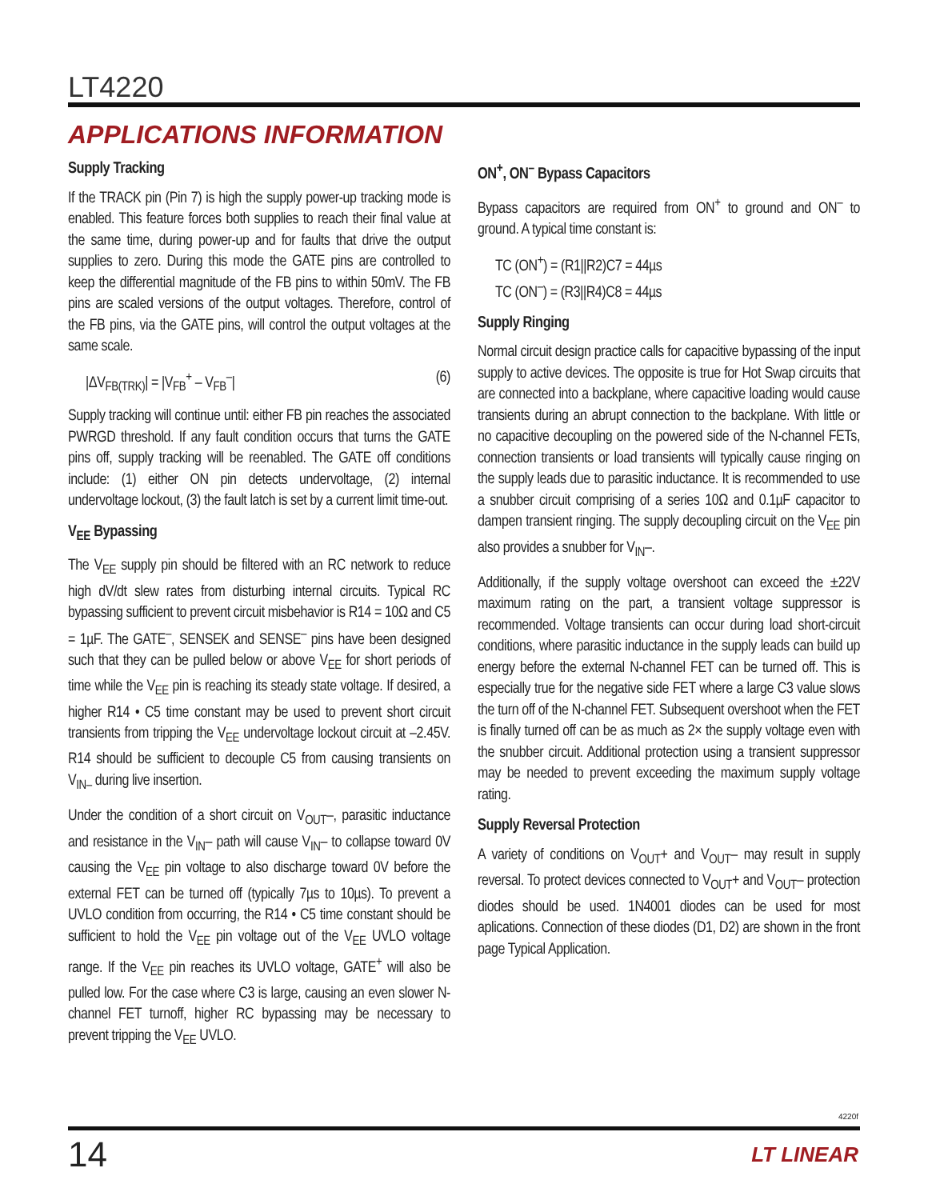LT4220
APPLICATIONS INFORMATION
Supply Tracking
If the TRACK pin (Pin 7) is high the supply power-up tracking mode is enabled. This feature forces both supplies to reach their final value at the same time, during power-up and for faults that drive the output supplies to zero. During this mode the GATE pins are controlled to keep the differential magnitude of the FB pins to within 50mV. The FB pins are scaled versions of the output voltages. Therefore, control of the FB pins, via the GATE pins, will control the output voltages at the same scale.
|ΔV<sub>FB(TRK)</sub>| = |V<sub>FB</sub><sup>+</sup> – V<sub>FB</sub><sup>–</sup>| (6)
Supply tracking will continue until: either FB pin reaches the associated PWRGD threshold. If any fault condition occurs that turns the GATE pins off, supply tracking will be reenabled. The GATE off conditions include: (1) either ON pin detects undervoltage, (2) internal undervoltage lockout, (3) the fault latch is set by a current limit time-out.
V<sub>EE</sub> Bypassing
The V<sub>EE</sub> supply pin should be filtered with an RC network to reduce high dV/dt slew rates from disturbing internal circuits. Typical RC bypassing sufficient to prevent circuit misbehavior is R14 = 10Ω and C5 = 1µF. The GATE<sup>–</sup>, SENSEK and SENSE<sup>–</sup> pins have been designed such that they can be pulled below or above V<sub>EE</sub> for short periods of time while the V<sub>EE</sub> pin is reaching its steady state voltage. If desired, a higher R14 • C5 time constant may be used to prevent short circuit transients from tripping the V<sub>EE</sub> undervoltage lockout circuit at –2.45V. R14 should be sufficient to decouple C5 from causing transients on V<sub>IN–</sub> during live insertion.
Under the condition of a short circuit on V<sub>OUT</sub>–, parasitic inductance and resistance in the V<sub>IN</sub>– path will cause V<sub>IN</sub>– to collapse toward 0V causing the V<sub>EE</sub> pin voltage to also discharge toward 0V before the external FET can be turned off (typically 7µs to 10µs). To prevent a UVLO condition from occurring, the R14 • C5 time constant should be sufficient to hold the V<sub>EE</sub> pin voltage out of the V<sub>EE</sub> UVLO voltage range. If the V<sub>EE</sub> pin reaches its UVLO voltage, GATE<sup>+</sup> will also be pulled low. For the case where C3 is large, causing an even slower N-channel FET turnoff, higher RC bypassing may be necessary to prevent tripping the V<sub>EE</sub> UVLO.
ON<sup>+</sup>, ON<sup>–</sup> Bypass Capacitors
Bypass capacitors are required from ON<sup>+</sup> to ground and ON<sup>–</sup> to ground. A typical time constant is:
TC (ON<sup>+</sup>) = (R1||R2)C7 = 44µs
TC (ON<sup>–</sup>) = (R3||R4)C8 = 44µs
Supply Ringing
Normal circuit design practice calls for capacitive bypassing of the input supply to active devices. The opposite is true for Hot Swap circuits that are connected into a backplane, where capacitive loading would cause transients during an abrupt connection to the backplane. With little or no capacitive decoupling on the powered side of the N-channel FETs, connection transients or load transients will typically cause ringing on the supply leads due to parasitic inductance. It is recommended to use a snubber circuit comprising of a series 10Ω and 0.1µF capacitor to dampen transient ringing. The supply decoupling circuit on the V<sub>EE</sub> pin also provides a snubber for V<sub>IN</sub>–.
Additionally, if the supply voltage overshoot can exceed the ±22V maximum rating on the part, a transient voltage suppressor is recommended. Voltage transients can occur during load short-circuit conditions, where parasitic inductance in the supply leads can build up energy before the external N-channel FET can be turned off. This is especially true for the negative side FET where a large C3 value slows the turn off of the N-channel FET. Subsequent overshoot when the FET is finally turned off can be as much as 2× the supply voltage even with the snubber circuit. Additional protection using a transient suppressor may be needed to prevent exceeding the maximum supply voltage rating.
Supply Reversal Protection
A variety of conditions on V<sub>OUT</sub>+ and V<sub>OUT</sub>– may result in supply reversal. To protect devices connected to V<sub>OUT</sub>+ and V<sub>OUT</sub>– protection diodes should be used. 1N4001 diodes can be used for most aplications. Connection of these diodes (D1, D2) are shown in the front page Typical Application.
4220f
14 LT LINEAR